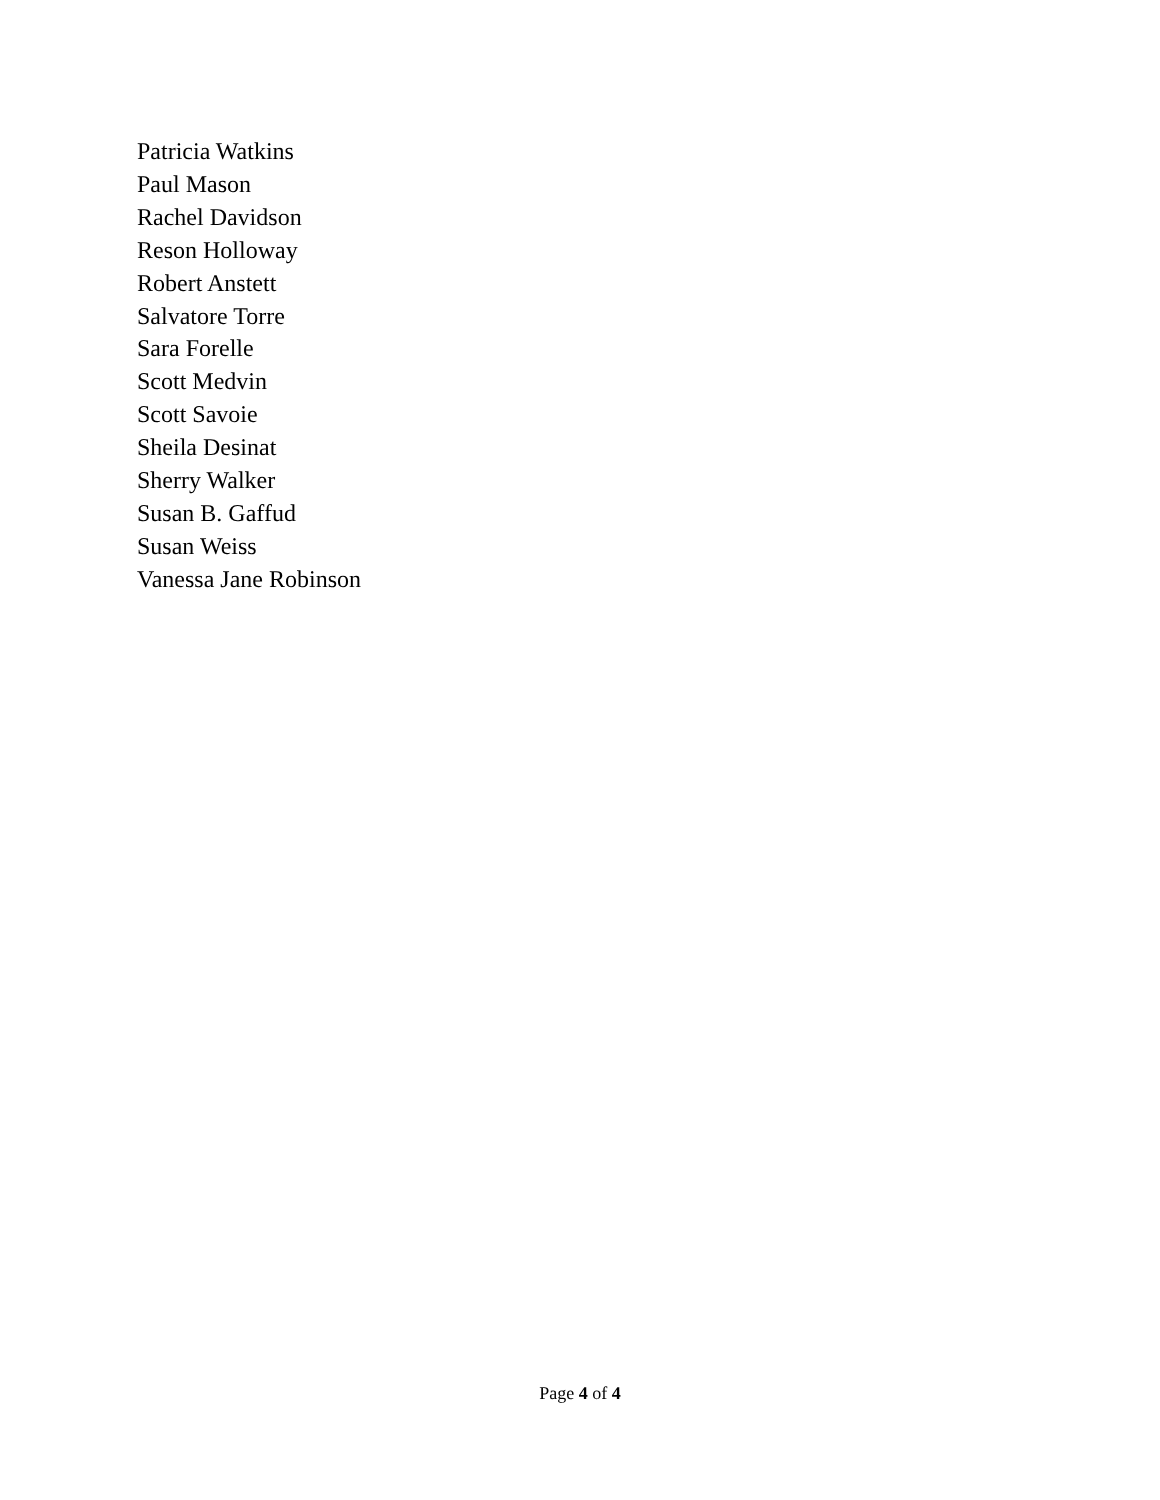Patricia Watkins
Paul Mason
Rachel Davidson
Reson Holloway
Robert Anstett
Salvatore Torre
Sara Forelle
Scott Medvin
Scott Savoie
Sheila Desinat
Sherry Walker
Susan B. Gaffud
Susan Weiss
Vanessa Jane Robinson
Page 4 of 4